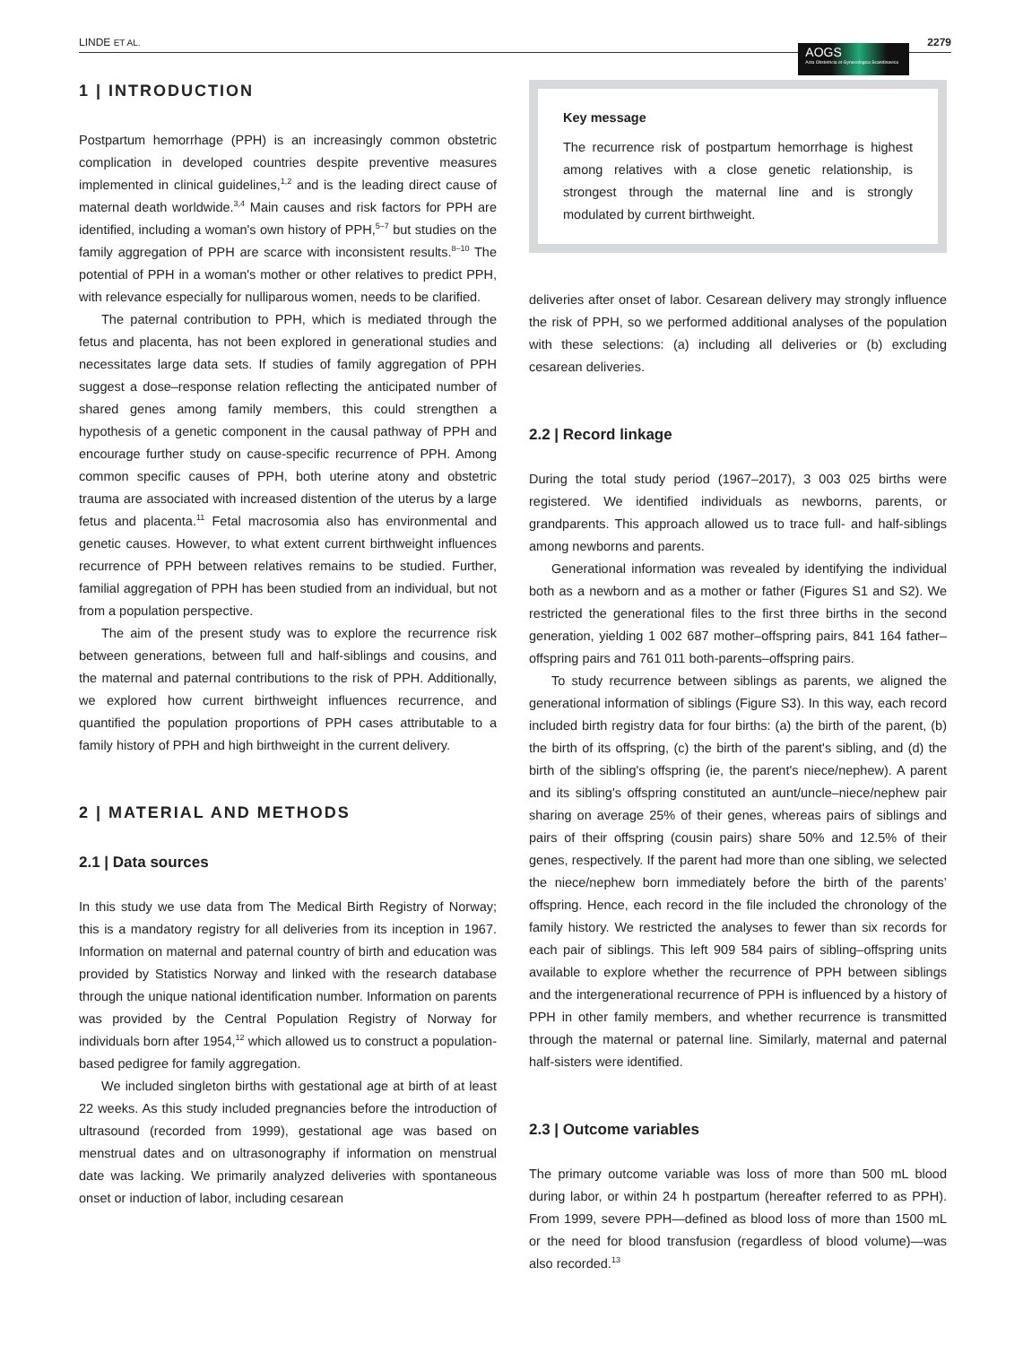LINDE ET AL. AOGS
Acta Obstetricia et Gynecologica Scandinavica 2279
1 | INTRODUCTION
Postpartum hemorrhage (PPH) is an increasingly common obstetric complication in developed countries despite preventive measures implemented in clinical guidelines,<sup>1,2</sup> and is the leading direct cause of maternal death worldwide.<sup>3,4</sup> Main causes and risk factors for PPH are identified, including a woman's own history of PPH,<sup>5–7</sup> but studies on the family aggregation of PPH are scarce with inconsistent results.<sup>8–10</sup> The potential of PPH in a woman's mother or other relatives to predict PPH, with relevance especially for nulliparous women, needs to be clarified.
The paternal contribution to PPH, which is mediated through the fetus and placenta, has not been explored in generational studies and necessitates large data sets. If studies of family aggregation of PPH suggest a dose–response relation reflecting the anticipated number of shared genes among family members, this could strengthen a hypothesis of a genetic component in the causal pathway of PPH and encourage further study on cause-specific recurrence of PPH. Among common specific causes of PPH, both uterine atony and obstetric trauma are associated with increased distention of the uterus by a large fetus and placenta.<sup>11</sup> Fetal macrosomia also has environmental and genetic causes. However, to what extent current birthweight influences recurrence of PPH between relatives remains to be studied. Further, familial aggregation of PPH has been studied from an individual, but not from a population perspective.
The aim of the present study was to explore the recurrence risk between generations, between full and half-siblings and cousins, and the maternal and paternal contributions to the risk of PPH. Additionally, we explored how current birthweight influences recurrence, and quantified the population proportions of PPH cases attributable to a family history of PPH and high birthweight in the current delivery.
2 | MATERIAL AND METHODS
2.1 | Data sources
In this study we use data from The Medical Birth Registry of Norway; this is a mandatory registry for all deliveries from its inception in 1967. Information on maternal and paternal country of birth and education was provided by Statistics Norway and linked with the research database through the unique national identification number. Information on parents was provided by the Central Population Registry of Norway for individuals born after 1954,<sup>12</sup> which allowed us to construct a population-based pedigree for family aggregation.
We included singleton births with gestational age at birth of at least 22 weeks. As this study included pregnancies before the introduction of ultrasound (recorded from 1999), gestational age was based on menstrual dates and on ultrasonography if information on menstrual date was lacking. We primarily analyzed deliveries with spontaneous onset or induction of labor, including cesarean
Key message
The recurrence risk of postpartum hemorrhage is highest among relatives with a close genetic relationship, is strongest through the maternal line and is strongly modulated by current birthweight.
deliveries after onset of labor. Cesarean delivery may strongly influence the risk of PPH, so we performed additional analyses of the population with these selections: (a) including all deliveries or (b) excluding cesarean deliveries.
2.2 | Record linkage
During the total study period (1967–2017), 3 003 025 births were registered. We identified individuals as newborns, parents, or grandparents. This approach allowed us to trace full- and half-siblings among newborns and parents.
Generational information was revealed by identifying the individual both as a newborn and as a mother or father (Figures S1 and S2). We restricted the generational files to the first three births in the second generation, yielding 1 002 687 mother–offspring pairs, 841 164 father–offspring pairs and 761 011 both-parents–offspring pairs.
To study recurrence between siblings as parents, we aligned the generational information of siblings (Figure S3). In this way, each record included birth registry data for four births: (a) the birth of the parent, (b) the birth of its offspring, (c) the birth of the parent's sibling, and (d) the birth of the sibling's offspring (ie, the parent's niece/nephew). A parent and its sibling's offspring constituted an aunt/uncle–niece/nephew pair sharing on average 25% of their genes, whereas pairs of siblings and pairs of their offspring (cousin pairs) share 50% and 12.5% of their genes, respectively. If the parent had more than one sibling, we selected the niece/nephew born immediately before the birth of the parents’ offspring. Hence, each record in the file included the chronology of the family history. We restricted the analyses to fewer than six records for each pair of siblings. This left 909 584 pairs of sibling–offspring units available to explore whether the recurrence of PPH between siblings and the intergenerational recurrence of PPH is influenced by a history of PPH in other family members, and whether recurrence is transmitted through the maternal or paternal line. Similarly, maternal and paternal half-sisters were identified.
2.3 | Outcome variables
The primary outcome variable was loss of more than 500 mL blood during labor, or within 24 h postpartum (hereafter referred to as PPH). From 1999, severe PPH—defined as blood loss of more than 1500 mL or the need for blood transfusion (regardless of blood volume)—was also recorded.<sup>13</sup>